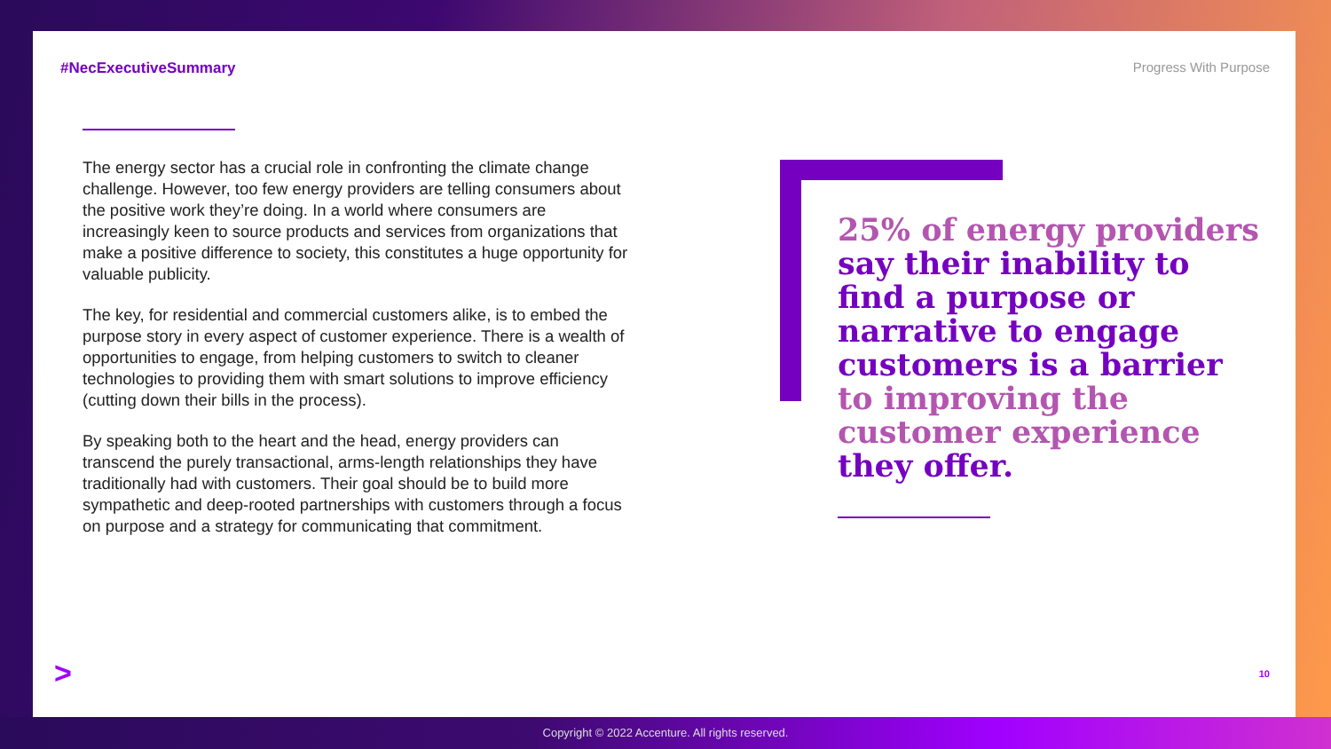#NecExecutiveSummary Progress With Purpose
The energy sector has a crucial role in confronting the climate change challenge. However, too few energy providers are telling consumers about the positive work they’re doing. In a world where consumers are increasingly keen to source products and services from organizations that make a positive difference to society, this constitutes a huge opportunity for valuable publicity.
The key, for residential and commercial customers alike, is to embed the purpose story in every aspect of customer experience. There is a wealth of opportunities to engage, from helping customers to switch to cleaner technologies to providing them with smart solutions to improve efficiency (cutting down their bills in the process).
By speaking both to the heart and the head, energy providers can transcend the purely transactional, arms-length relationships they have traditionally had with customers. Their goal should be to build more sympathetic and deep-rooted partnerships with customers through a focus on purpose and a strategy for communicating that commitment.
25% of energy providers say their inability to find a purpose or narrative to engage customers is a barrier to improving the customer experience they offer.
>
10
Copyright © 2022 Accenture. All rights reserved.